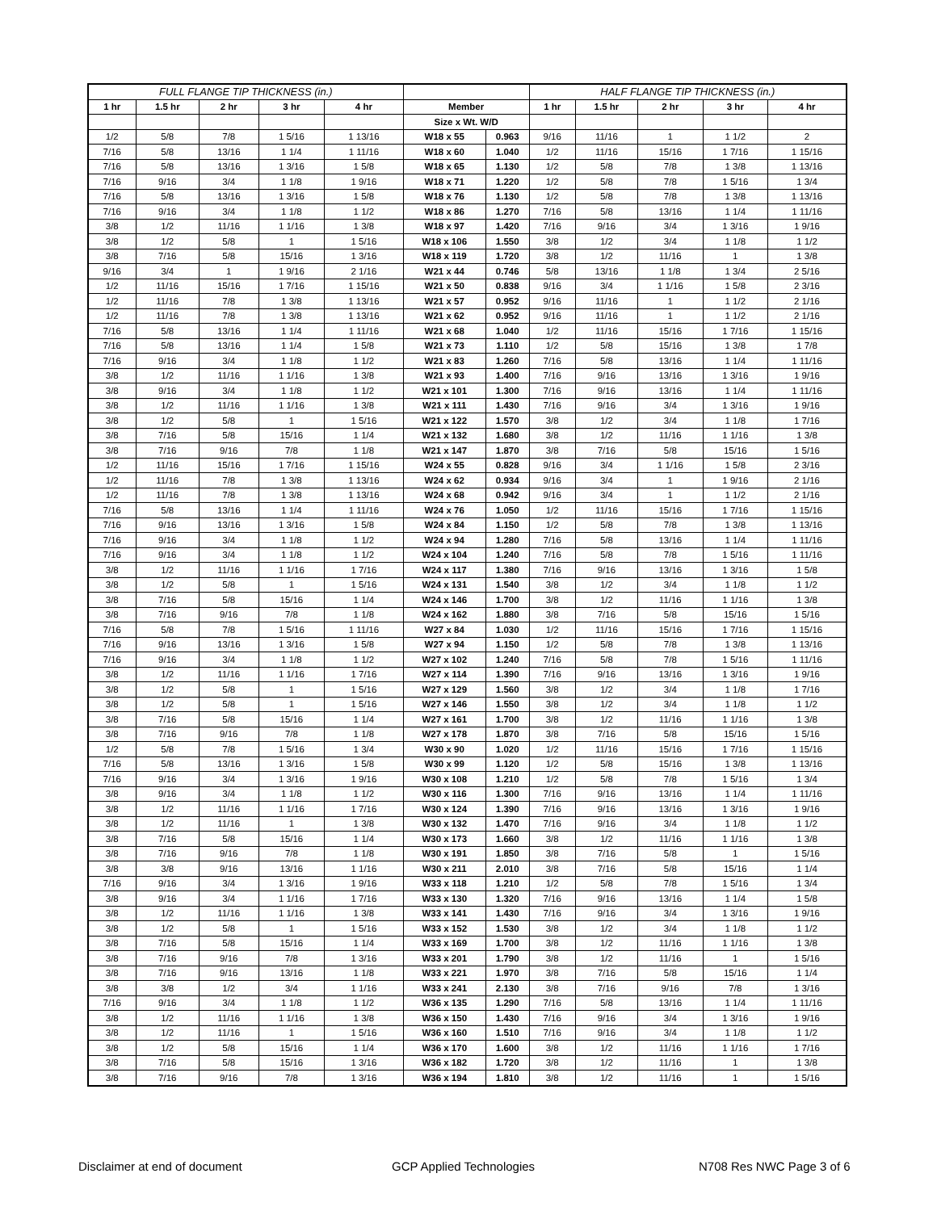| FULL FLANGE TIP THICKNESS (in.) | | | | | | | HALF FLANGE TIP THICKNESS (in.) | | | | |
| --- | --- | --- | --- | --- | --- | --- | --- | --- | --- | --- | --- |
| 1 hr | 1.5 hr | 2 hr | 3 hr | 4 hr | Member | | 1 hr | 1.5 hr | 2 hr | 3 hr | 4 hr |
| | | | | | Size x Wt. W/D | | | | | | |
| 1/2 | 5/8 | 7/8 | 1 5/16 | 1 13/16 | W18 x 55 | 0.963 | 9/16 | 11/16 | 1 | 1 1/2 | 2 |
| 7/16 | 5/8 | 13/16 | 1 1/4 | 1 11/16 | W18 x 60 | 1.040 | 1/2 | 11/16 | 15/16 | 1 7/16 | 1 15/16 |
| 7/16 | 5/8 | 13/16 | 1 3/16 | 1 5/8 | W18 x 65 | 1.130 | 1/2 | 5/8 | 7/8 | 1 3/8 | 1 13/16 |
| 7/16 | 9/16 | 3/4 | 1 1/8 | 1 9/16 | W18 x 71 | 1.220 | 1/2 | 5/8 | 7/8 | 1 5/16 | 1 3/4 |
| 7/16 | 5/8 | 13/16 | 1 3/16 | 1 5/8 | W18 x 76 | 1.130 | 1/2 | 5/8 | 7/8 | 1 3/8 | 1 13/16 |
| 7/16 | 9/16 | 3/4 | 1 1/8 | 1 1/2 | W18 x 86 | 1.270 | 7/16 | 5/8 | 13/16 | 1 1/4 | 1 11/16 |
| 3/8 | 1/2 | 11/16 | 1 1/16 | 1 3/8 | W18 x 97 | 1.420 | 7/16 | 9/16 | 3/4 | 1 3/16 | 1 9/16 |
| 3/8 | 1/2 | 5/8 | 1 | 1 5/16 | W18 x 106 | 1.550 | 3/8 | 1/2 | 3/4 | 1 1/8 | 1 1/2 |
| 3/8 | 7/16 | 5/8 | 15/16 | 1 3/16 | W18 x 119 | 1.720 | 3/8 | 1/2 | 11/16 | 1 | 1 3/8 |
| 9/16 | 3/4 | 1 | 1 9/16 | 2 1/16 | W21 x 44 | 0.746 | 5/8 | 13/16 | 1 1/8 | 1 3/4 | 2 5/16 |
| 1/2 | 11/16 | 15/16 | 1 7/16 | 1 15/16 | W21 x 50 | 0.838 | 9/16 | 3/4 | 1 1/16 | 1 5/8 | 2 3/16 |
| 1/2 | 11/16 | 7/8 | 1 3/8 | 1 13/16 | W21 x 57 | 0.952 | 9/16 | 11/16 | 1 | 1 1/2 | 2 1/16 |
| 1/2 | 11/16 | 7/8 | 1 3/8 | 1 13/16 | W21 x 62 | 0.952 | 9/16 | 11/16 | 1 | 1 1/2 | 2 1/16 |
| 7/16 | 5/8 | 13/16 | 1 1/4 | 1 11/16 | W21 x 68 | 1.040 | 1/2 | 11/16 | 15/16 | 1 7/16 | 1 15/16 |
| 7/16 | 5/8 | 13/16 | 1 1/4 | 1 5/8 | W21 x 73 | 1.110 | 1/2 | 5/8 | 15/16 | 1 3/8 | 1 7/8 |
| 7/16 | 9/16 | 3/4 | 1 1/8 | 1 1/2 | W21 x 83 | 1.260 | 7/16 | 5/8 | 13/16 | 1 1/4 | 1 11/16 |
| 3/8 | 1/2 | 11/16 | 1 1/16 | 1 3/8 | W21 x 93 | 1.400 | 7/16 | 9/16 | 13/16 | 1 3/16 | 1 9/16 |
| 3/8 | 9/16 | 3/4 | 1 1/8 | 1 1/2 | W21 x 101 | 1.300 | 7/16 | 9/16 | 13/16 | 1 1/4 | 1 11/16 |
| 3/8 | 1/2 | 11/16 | 1 1/16 | 1 3/8 | W21 x 111 | 1.430 | 7/16 | 9/16 | 3/4 | 1 3/16 | 1 9/16 |
| 3/8 | 1/2 | 5/8 | 1 | 1 5/16 | W21 x 122 | 1.570 | 3/8 | 1/2 | 3/4 | 1 1/8 | 1 7/16 |
| 3/8 | 7/16 | 5/8 | 15/16 | 1 1/4 | W21 x 132 | 1.680 | 3/8 | 1/2 | 11/16 | 1 1/16 | 1 3/8 |
| 3/8 | 7/16 | 9/16 | 7/8 | 1 1/8 | W21 x 147 | 1.870 | 3/8 | 7/16 | 5/8 | 15/16 | 1 5/16 |
| 1/2 | 11/16 | 15/16 | 1 7/16 | 1 15/16 | W24 x 55 | 0.828 | 9/16 | 3/4 | 1 1/16 | 1 5/8 | 2 3/16 |
| 1/2 | 11/16 | 7/8 | 1 3/8 | 1 13/16 | W24 x 62 | 0.934 | 9/16 | 3/4 | 1 | 1 9/16 | 2 1/16 |
| 1/2 | 11/16 | 7/8 | 1 3/8 | 1 13/16 | W24 x 68 | 0.942 | 9/16 | 3/4 | 1 | 1 1/2 | 2 1/16 |
| 7/16 | 5/8 | 13/16 | 1 1/4 | 1 11/16 | W24 x 76 | 1.050 | 1/2 | 11/16 | 15/16 | 1 7/16 | 1 15/16 |
| 7/16 | 9/16 | 13/16 | 1 3/16 | 1 5/8 | W24 x 84 | 1.150 | 1/2 | 5/8 | 7/8 | 1 3/8 | 1 13/16 |
| 7/16 | 9/16 | 3/4 | 1 1/8 | 1 1/2 | W24 x 94 | 1.280 | 7/16 | 5/8 | 13/16 | 1 1/4 | 1 11/16 |
| 7/16 | 9/16 | 3/4 | 1 1/8 | 1 1/2 | W24 x 104 | 1.240 | 7/16 | 5/8 | 7/8 | 1 5/16 | 1 11/16 |
| 3/8 | 1/2 | 11/16 | 1 1/16 | 1 7/16 | W24 x 117 | 1.380 | 7/16 | 9/16 | 13/16 | 1 3/16 | 1 5/8 |
| 3/8 | 1/2 | 5/8 | 1 | 1 5/16 | W24 x 131 | 1.540 | 3/8 | 1/2 | 3/4 | 1 1/8 | 1 1/2 |
| 3/8 | 7/16 | 5/8 | 15/16 | 1 1/4 | W24 x 146 | 1.700 | 3/8 | 1/2 | 11/16 | 1 1/16 | 1 3/8 |
| 3/8 | 7/16 | 9/16 | 7/8 | 1 1/8 | W24 x 162 | 1.880 | 3/8 | 7/16 | 5/8 | 15/16 | 1 5/16 |
| 7/16 | 5/8 | 7/8 | 1 5/16 | 1 11/16 | W27 x 84 | 1.030 | 1/2 | 11/16 | 15/16 | 1 7/16 | 1 15/16 |
| 7/16 | 9/16 | 13/16 | 1 3/16 | 1 5/8 | W27 x 94 | 1.150 | 1/2 | 5/8 | 7/8 | 1 3/8 | 1 13/16 |
| 7/16 | 9/16 | 3/4 | 1 1/8 | 1 1/2 | W27 x 102 | 1.240 | 7/16 | 5/8 | 7/8 | 1 5/16 | 1 11/16 |
| 3/8 | 1/2 | 11/16 | 1 1/16 | 1 7/16 | W27 x 114 | 1.390 | 7/16 | 9/16 | 13/16 | 1 3/16 | 1 9/16 |
| 3/8 | 1/2 | 5/8 | 1 | 1 5/16 | W27 x 129 | 1.560 | 3/8 | 1/2 | 3/4 | 1 1/8 | 1 7/16 |
| 3/8 | 1/2 | 5/8 | 1 | 1 5/16 | W27 x 146 | 1.550 | 3/8 | 1/2 | 3/4 | 1 1/8 | 1 1/2 |
| 3/8 | 7/16 | 5/8 | 15/16 | 1 1/4 | W27 x 161 | 1.700 | 3/8 | 1/2 | 11/16 | 1 1/16 | 1 3/8 |
| 3/8 | 7/16 | 9/16 | 7/8 | 1 1/8 | W27 x 178 | 1.870 | 3/8 | 7/16 | 5/8 | 15/16 | 1 5/16 |
| 1/2 | 5/8 | 7/8 | 1 5/16 | 1 3/4 | W30 x 90 | 1.020 | 1/2 | 11/16 | 15/16 | 1 7/16 | 1 15/16 |
| 7/16 | 5/8 | 13/16 | 1 3/16 | 1 5/8 | W30 x 99 | 1.120 | 1/2 | 5/8 | 15/16 | 1 3/8 | 1 13/16 |
| 7/16 | 9/16 | 3/4 | 1 3/16 | 1 9/16 | W30 x 108 | 1.210 | 1/2 | 5/8 | 7/8 | 1 5/16 | 1 3/4 |
| 3/8 | 9/16 | 3/4 | 1 1/8 | 1 1/2 | W30 x 116 | 1.300 | 7/16 | 9/16 | 13/16 | 1 1/4 | 1 11/16 |
| 3/8 | 1/2 | 11/16 | 1 1/16 | 1 7/16 | W30 x 124 | 1.390 | 7/16 | 9/16 | 13/16 | 1 3/16 | 1 9/16 |
| 3/8 | 1/2 | 11/16 | 1 | 1 3/8 | W30 x 132 | 1.470 | 7/16 | 9/16 | 3/4 | 1 1/8 | 1 1/2 |
| 3/8 | 7/16 | 5/8 | 15/16 | 1 1/4 | W30 x 173 | 1.660 | 3/8 | 1/2 | 11/16 | 1 1/16 | 1 3/8 |
| 3/8 | 7/16 | 9/16 | 7/8 | 1 1/8 | W30 x 191 | 1.850 | 3/8 | 7/16 | 5/8 | 1 | 1 5/16 |
| 3/8 | 3/8 | 9/16 | 13/16 | 1 1/16 | W30 x 211 | 2.010 | 3/8 | 7/16 | 5/8 | 15/16 | 1 1/4 |
| 7/16 | 9/16 | 3/4 | 1 3/16 | 1 9/16 | W33 x 118 | 1.210 | 1/2 | 5/8 | 7/8 | 1 5/16 | 1 3/4 |
| 3/8 | 9/16 | 3/4 | 1 1/16 | 1 7/16 | W33 x 130 | 1.320 | 7/16 | 9/16 | 13/16 | 1 1/4 | 1 5/8 |
| 3/8 | 1/2 | 11/16 | 1 1/16 | 1 3/8 | W33 x 141 | 1.430 | 7/16 | 9/16 | 3/4 | 1 3/16 | 1 9/16 |
| 3/8 | 1/2 | 5/8 | 1 | 1 5/16 | W33 x 152 | 1.530 | 3/8 | 1/2 | 3/4 | 1 1/8 | 1 1/2 |
| 3/8 | 7/16 | 5/8 | 15/16 | 1 1/4 | W33 x 169 | 1.700 | 3/8 | 1/2 | 11/16 | 1 1/16 | 1 3/8 |
| 3/8 | 7/16 | 9/16 | 7/8 | 1 3/16 | W33 x 201 | 1.790 | 3/8 | 1/2 | 11/16 | 1 | 1 5/16 |
| 3/8 | 7/16 | 9/16 | 13/16 | 1 1/8 | W33 x 221 | 1.970 | 3/8 | 7/16 | 5/8 | 15/16 | 1 1/4 |
| 3/8 | 3/8 | 1/2 | 3/4 | 1 1/16 | W33 x 241 | 2.130 | 3/8 | 7/16 | 9/16 | 7/8 | 1 3/16 |
| 7/16 | 9/16 | 3/4 | 1 1/8 | 1 1/2 | W36 x 135 | 1.290 | 7/16 | 5/8 | 13/16 | 1 1/4 | 1 11/16 |
| 3/8 | 1/2 | 11/16 | 1 1/16 | 1 3/8 | W36 x 150 | 1.430 | 7/16 | 9/16 | 3/4 | 1 3/16 | 1 9/16 |
| 3/8 | 1/2 | 11/16 | 1 | 1 5/16 | W36 x 160 | 1.510 | 7/16 | 9/16 | 3/4 | 1 1/8 | 1 1/2 |
| 3/8 | 1/2 | 5/8 | 15/16 | 1 1/4 | W36 x 170 | 1.600 | 3/8 | 1/2 | 11/16 | 1 1/16 | 1 7/16 |
| 3/8 | 7/16 | 5/8 | 15/16 | 1 3/16 | W36 x 182 | 1.720 | 3/8 | 1/2 | 11/16 | 1 | 1 3/8 |
| 3/8 | 7/16 | 9/16 | 7/8 | 1 3/16 | W36 x 194 | 1.810 | 3/8 | 1/2 | 11/16 | 1 | 1 5/16 |
Disclaimer at end of document GCP Applied Technologies N708 Res NWC Page 3 of 6